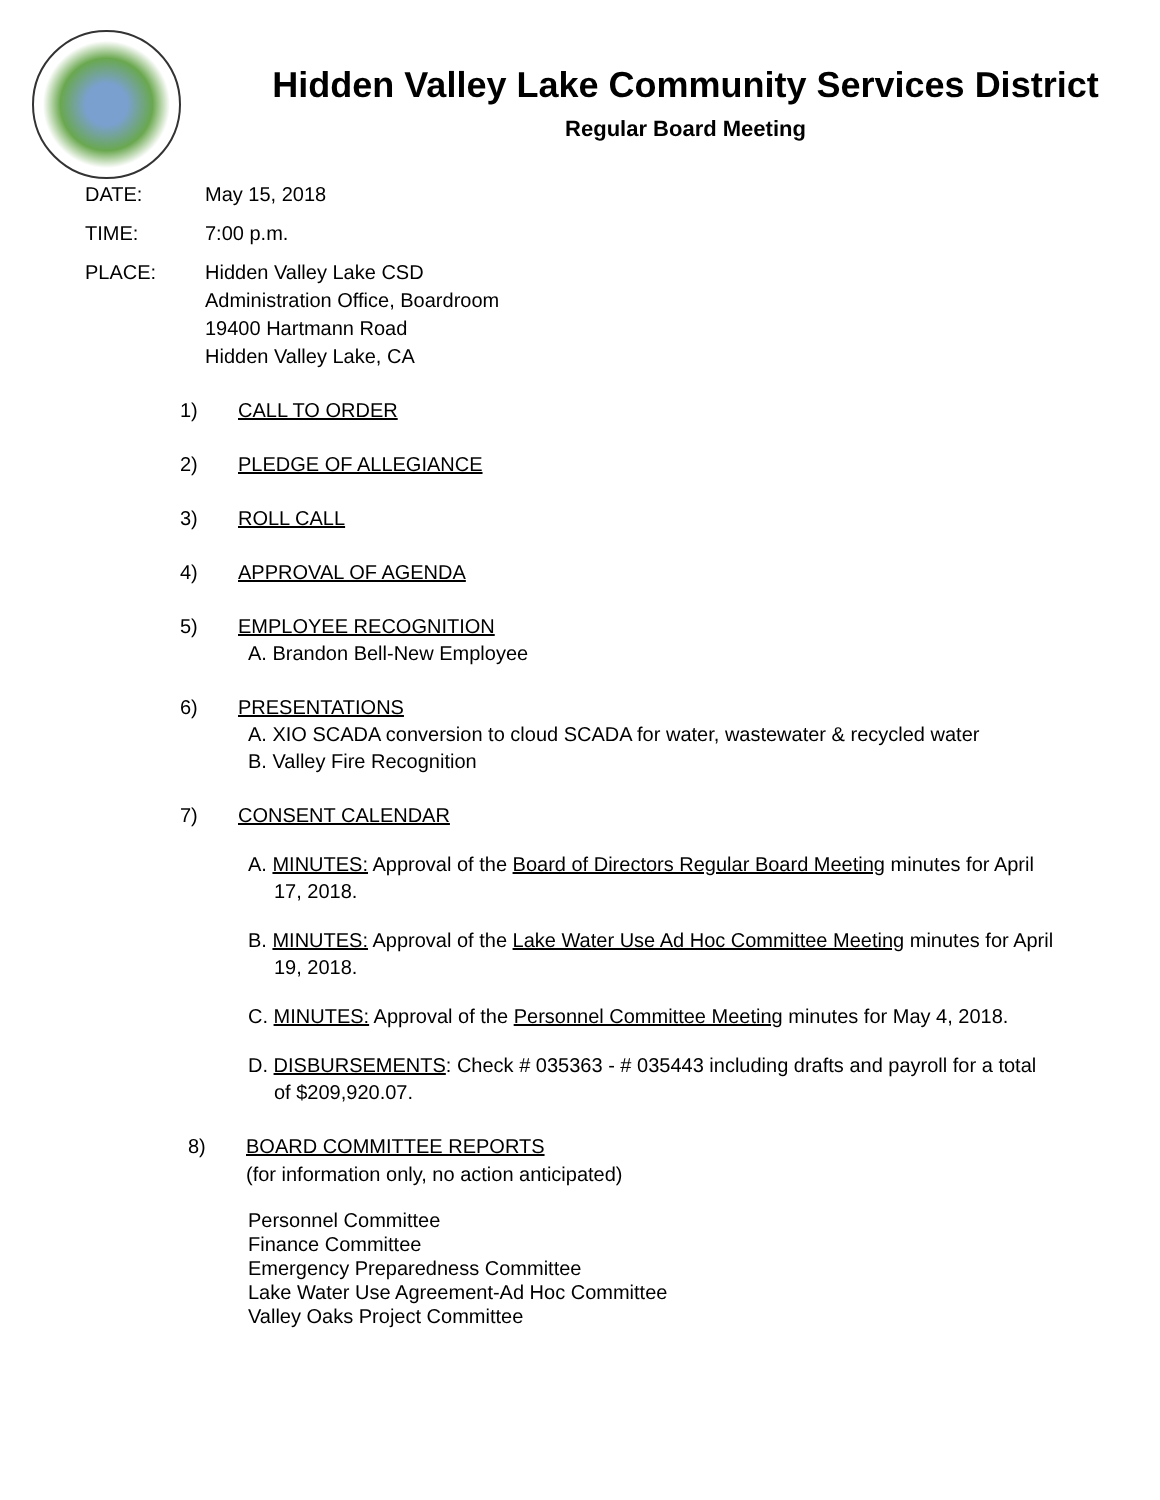Hidden Valley Lake Community Services District
Regular Board Meeting
DATE: May 15, 2018
TIME: 7:00 p.m.
PLACE: Hidden Valley Lake CSD
Administration Office, Boardroom
19400 Hartmann Road
Hidden Valley Lake, CA
1) CALL TO ORDER
2) PLEDGE OF ALLEGIANCE
3) ROLL CALL
4) APPROVAL OF AGENDA
5) EMPLOYEE RECOGNITION
A. Brandon Bell-New Employee
6) PRESENTATIONS
A. XIO SCADA conversion to cloud SCADA for water, wastewater & recycled water
B. Valley Fire Recognition
7) CONSENT CALENDAR
A. MINUTES: Approval of the Board of Directors Regular Board Meeting minutes for April 17, 2018.
B. MINUTES: Approval of the Lake Water Use Ad Hoc Committee Meeting minutes for April 19, 2018.
C. MINUTES: Approval of the Personnel Committee Meeting minutes for May 4, 2018.
D. DISBURSEMENTS: Check # 035363 - # 035443 including drafts and payroll for a total of $209,920.07.
8) BOARD COMMITTEE REPORTS
(for information only, no action anticipated)
Personnel Committee
Finance Committee
Emergency Preparedness Committee
Lake Water Use Agreement-Ad Hoc Committee
Valley Oaks Project Committee